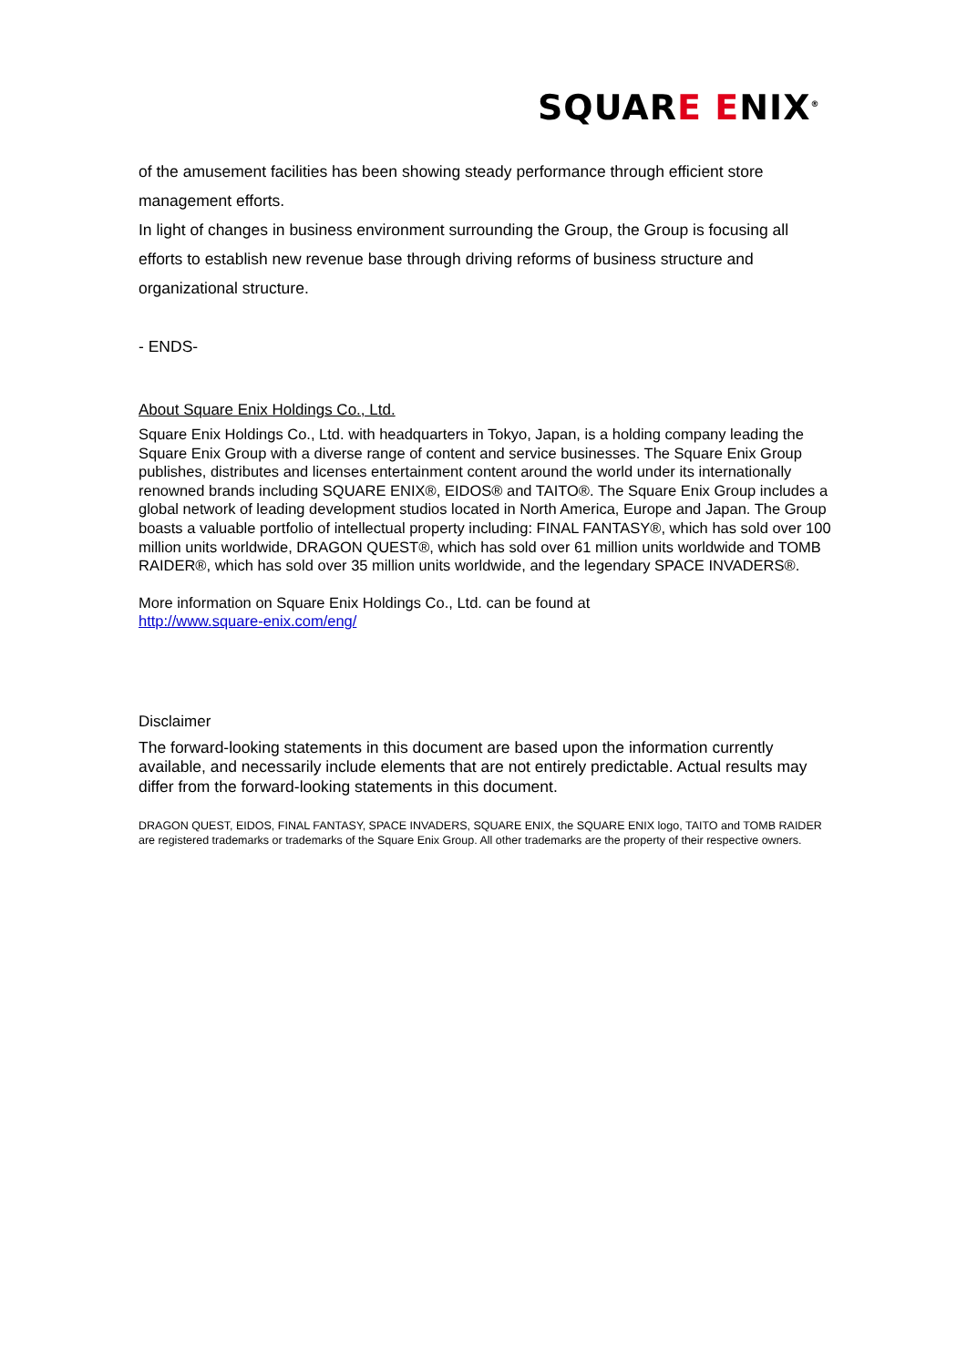SQUARE ENIX<sup>®</sup>
of the amusement facilities has been showing steady performance through efficient store management efforts.
In light of changes in business environment surrounding the Group, the Group is focusing all efforts to establish new revenue base through driving reforms of business structure and organizational structure.
- ENDS-
About Square Enix Holdings Co., Ltd.
Square Enix Holdings Co., Ltd. with headquarters in Tokyo, Japan, is a holding company leading the Square Enix Group with a diverse range of content and service businesses. The Square Enix Group publishes, distributes and licenses entertainment content around the world under its internationally renowned brands including SQUARE ENIX®, EIDOS® and TAITO®. The Square Enix Group includes a global network of leading development studios located in North America, Europe and Japan. The Group boasts a valuable portfolio of intellectual property including: FINAL FANTASY®, which has sold over 100 million units worldwide, DRAGON QUEST®, which has sold over 61 million units worldwide and TOMB RAIDER®, which has sold over 35 million units worldwide, and the legendary SPACE INVADERS®.
More information on Square Enix Holdings Co., Ltd. can be found at
http://www.square-enix.com/eng/
Disclaimer
The forward-looking statements in this document are based upon the information currently available, and necessarily include elements that are not entirely predictable. Actual results may differ from the forward-looking statements in this document.
DRAGON QUEST, EIDOS, FINAL FANTASY, SPACE INVADERS, SQUARE ENIX, the SQUARE ENIX logo, TAITO and TOMB RAIDER are registered trademarks or trademarks of the Square Enix Group. All other trademarks are the property of their respective owners.